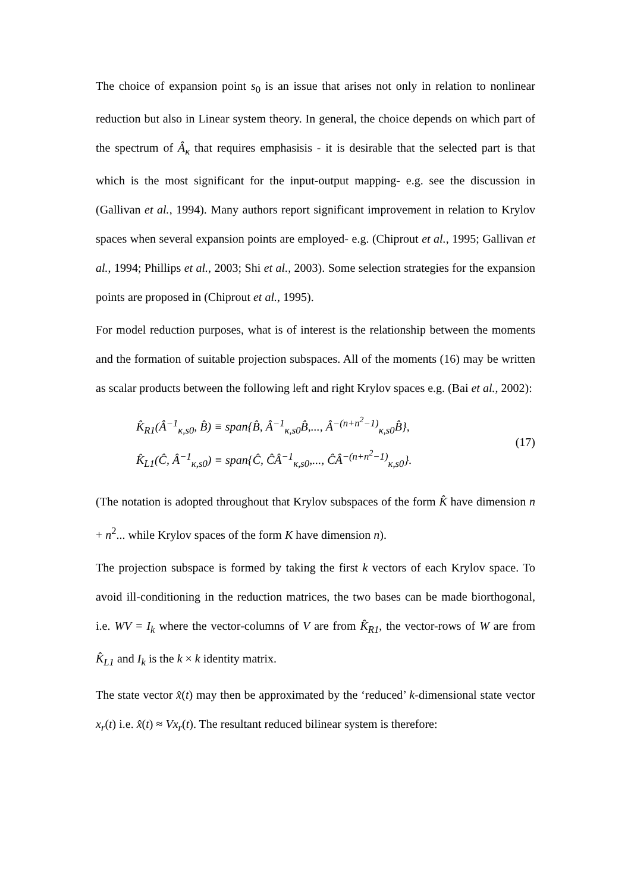The choice of expansion point s<sub>0</sub> is an issue that arises not only in relation to nonlinear reduction but also in Linear system theory. In general, the choice depends on which part of the spectrum of Â<sub>κ</sub> that requires emphasisis - it is desirable that the selected part is that which is the most significant for the input-output mapping- e.g. see the discussion in (Gallivan et al., 1994). Many authors report significant improvement in relation to Krylov spaces when several expansion points are employed- e.g. (Chiprout et al., 1995; Gallivan et al., 1994; Phillips et al., 2003; Shi et al., 2003). Some selection strategies for the expansion points are proposed in (Chiprout et al., 1995).
For model reduction purposes, what is of interest is the relationship between the moments and the formation of suitable projection subspaces. All of the moments (16) may be written as scalar products between the following left and right Krylov spaces e.g. (Bai et al., 2002):
K̂<sub>R1</sub>(Â<sup>−1</sup><sub>κ,s0</sub>, B̂) ≡ span{B̂, Â<sup>−1</sup><sub>κ,s0</sub>B̂,..., Â<sup>−(n+n<sup>2</sup>−1)</sup><sub>κ,s0</sub>B̂},
K̂<sub>L1</sub>(Ĉ, Â<sup>−1</sup><sub>κ,s0</sub>) ≡ span{Ĉ, ĈÂ<sup>−1</sup><sub>κ,s0</sub>,..., ĈÂ<sup>−(n+n<sup>2</sup>−1)</sup><sub>κ,s0</sub>}.
(17)
(The notation is adopted throughout that Krylov subspaces of the form K̂ have dimension n + n<sup>2</sup>... while Krylov spaces of the form K have dimension n).
The projection subspace is formed by taking the first k vectors of each Krylov space. To avoid ill-conditioning in the reduction matrices, the two bases can be made biorthogonal, i.e. WV = I<sub>k</sub> where the vector-columns of V are from K̂<sub>R1</sub>, the vector-rows of W are from K̂<sub>L1</sub> and I<sub>k</sub> is the k × k identity matrix.
The state vector x̂(t) may then be approximated by the ‘reduced’ k-dimensional state vector x<sub>r</sub>(t) i.e. x̂(t) ≈ Vx<sub>r</sub>(t). The resultant reduced bilinear system is therefore: